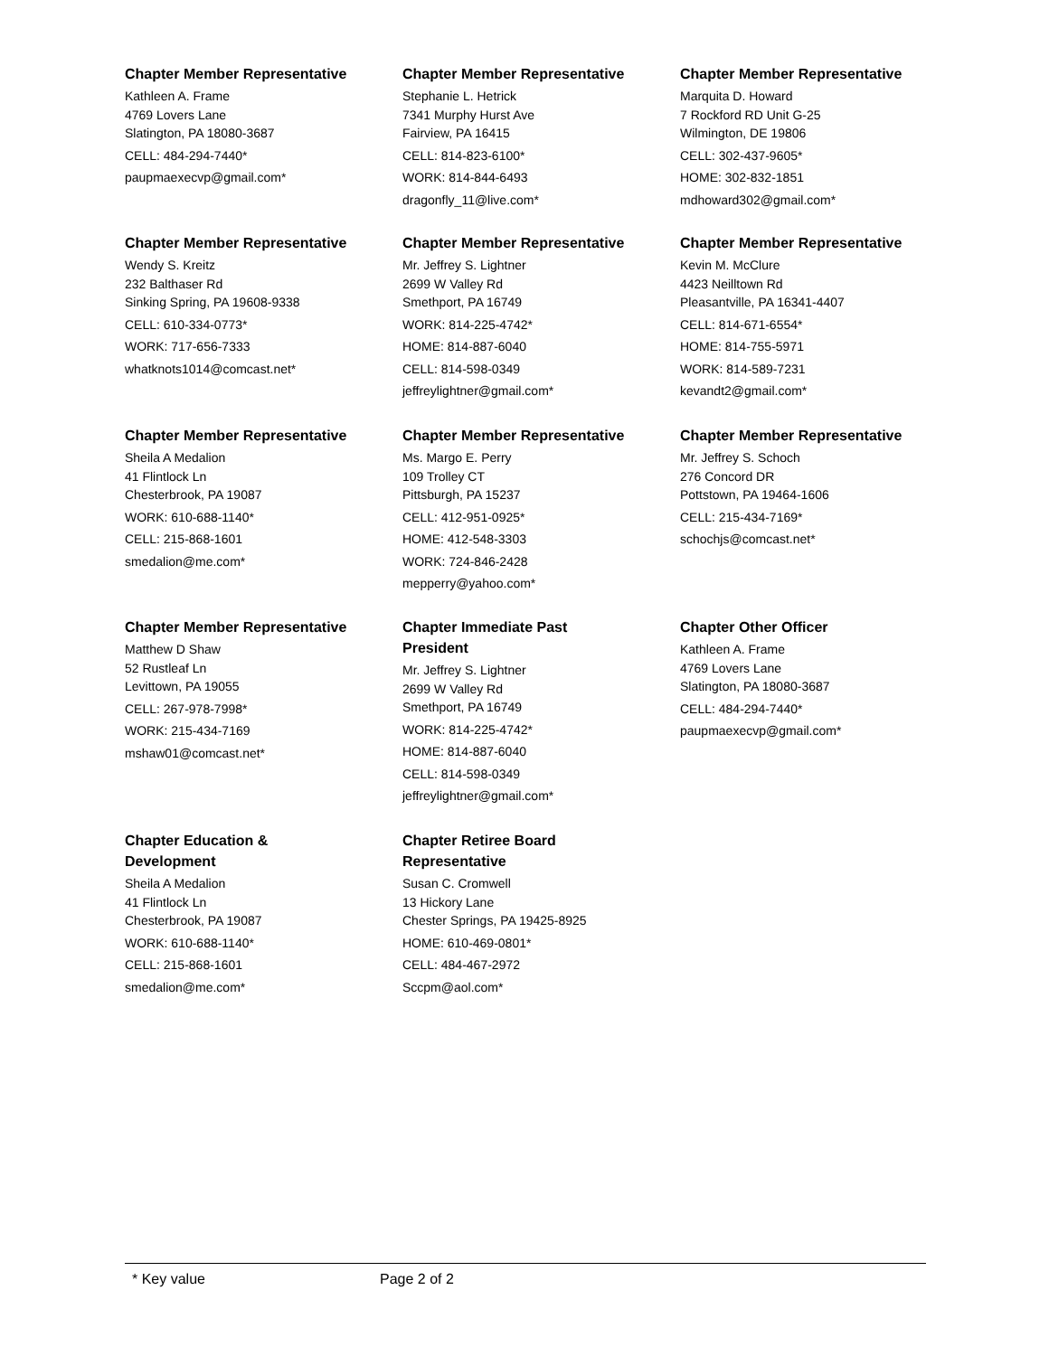Chapter Member Representative
Kathleen A. Frame
4769 Lovers Lane
Slatington, PA 18080-3687
CELL: 484-294-7440*
paupmaexecvp@gmail.com*
Chapter Member Representative
Stephanie L. Hetrick
7341 Murphy Hurst Ave
Fairview, PA 16415
CELL: 814-823-6100*
WORK: 814-844-6493
dragonfly_11@live.com*
Chapter Member Representative
Marquita D. Howard
7 Rockford RD Unit G-25
Wilmington, DE 19806
CELL: 302-437-9605*
HOME: 302-832-1851
mdhoward302@gmail.com*
Chapter Member Representative
Wendy S. Kreitz
232 Balthaser Rd
Sinking Spring, PA 19608-9338
CELL: 610-334-0773*
WORK: 717-656-7333
whatknots1014@comcast.net*
Chapter Member Representative
Mr. Jeffrey S. Lightner
2699 W Valley Rd
Smethport, PA 16749
WORK: 814-225-4742*
HOME: 814-887-6040
CELL: 814-598-0349
jeffreylightner@gmail.com*
Chapter Member Representative
Kevin M. McClure
4423 Neilltown Rd
Pleasantville, PA 16341-4407
CELL: 814-671-6554*
HOME: 814-755-5971
WORK: 814-589-7231
kevandt2@gmail.com*
Chapter Member Representative
Sheila A Medalion
41 Flintlock Ln
Chesterbrook, PA 19087
WORK: 610-688-1140*
CELL: 215-868-1601
smedalion@me.com*
Chapter Member Representative
Ms. Margo E. Perry
109 Trolley CT
Pittsburgh, PA 15237
CELL: 412-951-0925*
HOME: 412-548-3303
WORK: 724-846-2428
mepperry@yahoo.com*
Chapter Member Representative
Mr. Jeffrey S. Schoch
276 Concord DR
Pottstown, PA 19464-1606
CELL: 215-434-7169*
schochjs@comcast.net*
Chapter Member Representative
Matthew D Shaw
52 Rustleaf Ln
Levittown, PA 19055
CELL: 267-978-7998*
WORK: 215-434-7169
mshaw01@comcast.net*
Chapter Immediate Past
President
Mr. Jeffrey S. Lightner
2699 W Valley Rd
Smethport, PA 16749
WORK: 814-225-4742*
HOME: 814-887-6040
CELL: 814-598-0349
jeffreylightner@gmail.com*
Chapter Other Officer
Kathleen A. Frame
4769 Lovers Lane
Slatington, PA 18080-3687
CELL: 484-294-7440*
paupmaexecvp@gmail.com*
Chapter Education &
Development
Sheila A Medalion
41 Flintlock Ln
Chesterbrook, PA 19087
WORK: 610-688-1140*
CELL: 215-868-1601
smedalion@me.com*
Chapter Retiree Board
Representative
Susan C. Cromwell
13 Hickory Lane
Chester Springs, PA 19425-8925
HOME: 610-469-0801*
CELL: 484-467-2972
Sccpm@aol.com*
* Key value Page 2 of 2